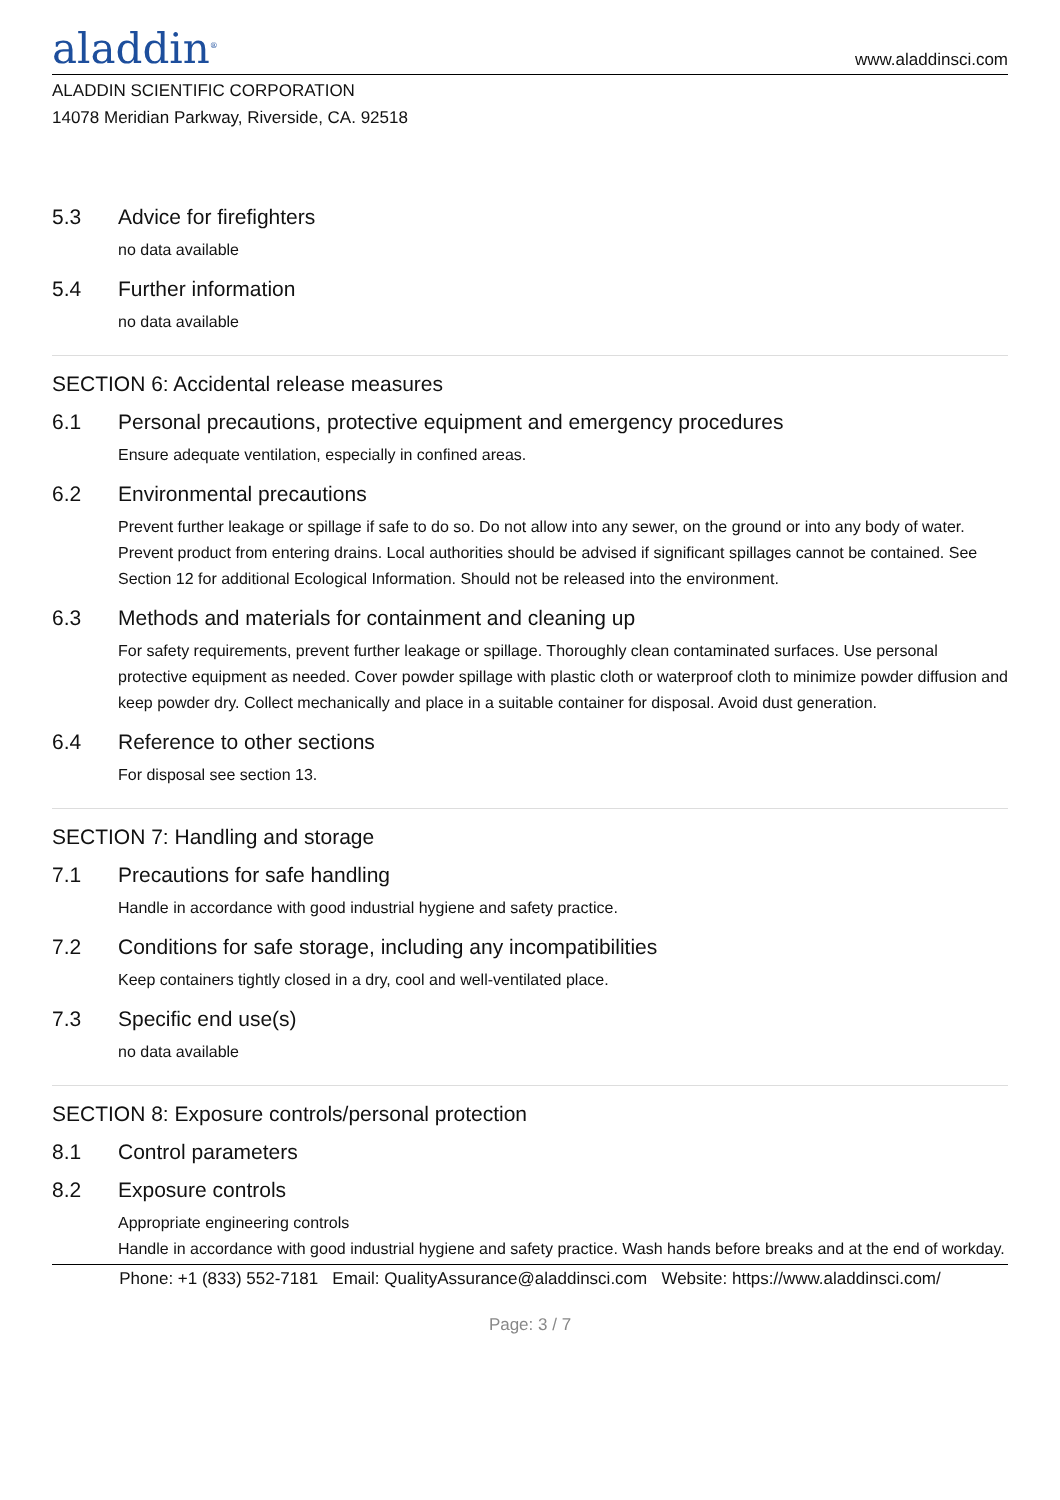aladdin<sup>®</sup>
www.aladdinsci.com
ALADDIN SCIENTIFIC CORPORATION
14078 Meridian Parkway, Riverside, CA. 92518
5.3 Advice for firefighters
no data available
5.4 Further information
no data available
SECTION 6: Accidental release measures
6.1 Personal precautions, protective equipment and emergency procedures
Ensure adequate ventilation, especially in confined areas.
6.2 Environmental precautions
Prevent further leakage or spillage if safe to do so. Do not allow into any sewer, on the ground or into any body of water. Prevent product from entering drains. Local authorities should be advised if significant spillages cannot be contained. See Section 12 for additional Ecological Information. Should not be released into the environment.
6.3 Methods and materials for containment and cleaning up
For safety requirements, prevent further leakage or spillage. Thoroughly clean contaminated surfaces. Use personal protective equipment as needed. Cover powder spillage with plastic cloth or waterproof cloth to minimize powder diffusion and keep powder dry. Collect mechanically and place in a suitable container for disposal. Avoid dust generation.
6.4 Reference to other sections
For disposal see section 13.
SECTION 7: Handling and storage
7.1 Precautions for safe handling
Handle in accordance with good industrial hygiene and safety practice.
7.2 Conditions for safe storage, including any incompatibilities
Keep containers tightly closed in a dry, cool and well-ventilated place.
7.3 Specific end use(s)
no data available
SECTION 8: Exposure controls/personal protection
8.1 Control parameters
8.2 Exposure controls
Appropriate engineering controls
Handle in accordance with good industrial hygiene and safety practice. Wash hands before breaks and at the end of workday.
Phone: +1 (833) 552-7181 Email: QualityAssurance@aladdinsci.com Website: https://www.aladdinsci.com/
Page: 3 / 7